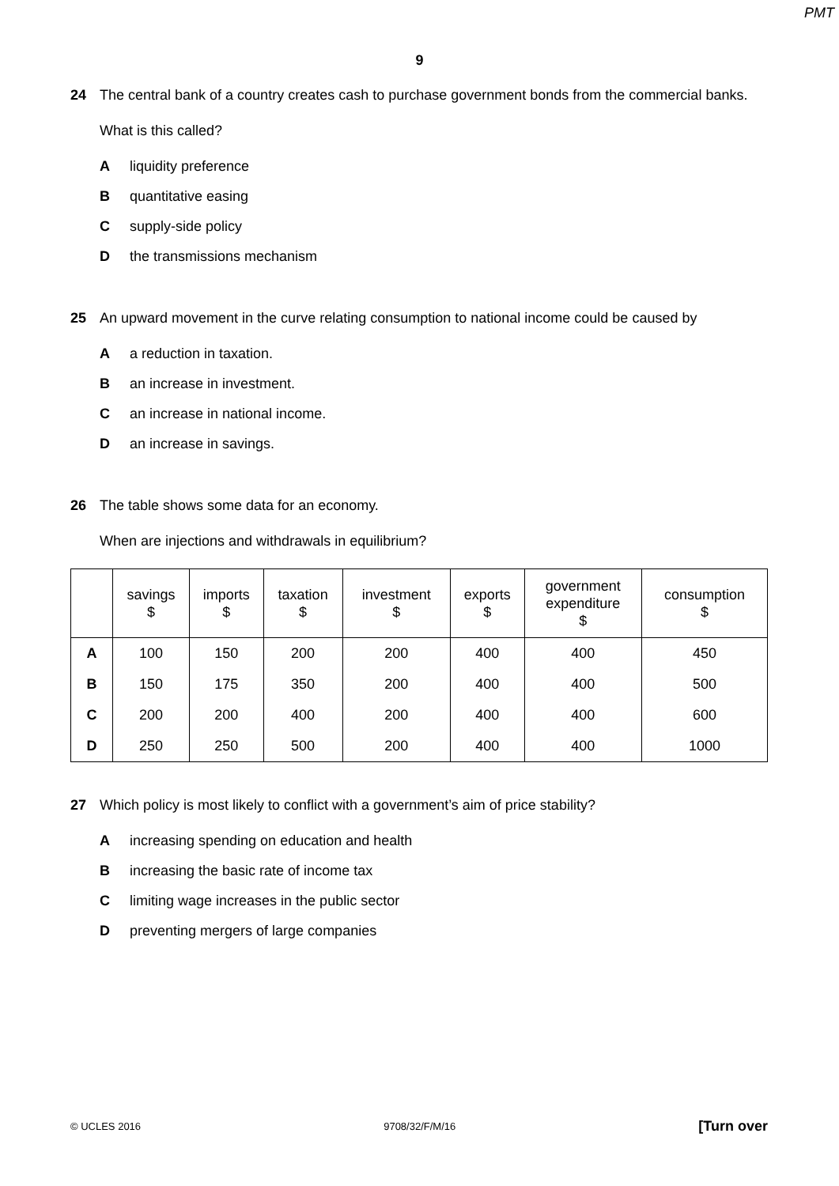PMT
9
24
The central bank of a country creates cash to purchase government bonds from the commercial banks.
What is this called?
Aliquidity preference
Bquantitative easing
Csupply-side policy
Dthe transmissions mechanism
25
An upward movement in the curve relating consumption to national income could be caused by
Aa reduction in taxation.
Ban increase in investment.
Can increase in national income.
Dan increase in savings.
26
The table shows some data for an economy.
When are injections and withdrawals in equilibrium?
| | savings $ | imports $ | taxation $ | investment $ | exports $ | government expenditure $ | consumption $ |
| --- | --- | --- | --- | --- | --- | --- | --- |
| A | 100 | 150 | 200 | 200 | 400 | 400 | 450 |
| B | 150 | 175 | 350 | 200 | 400 | 400 | 500 |
| C | 200 | 200 | 400 | 200 | 400 | 400 | 600 |
| D | 250 | 250 | 500 | 200 | 400 | 400 | 1000 |
27
Which policy is most likely to conflict with a government’s aim of price stability?
Aincreasing spending on education and health
Bincreasing the basic rate of income tax
Climiting wage increases in the public sector
Dpreventing mergers of large companies
© UCLES 2016 9708/32/F/M/16 [Turn over